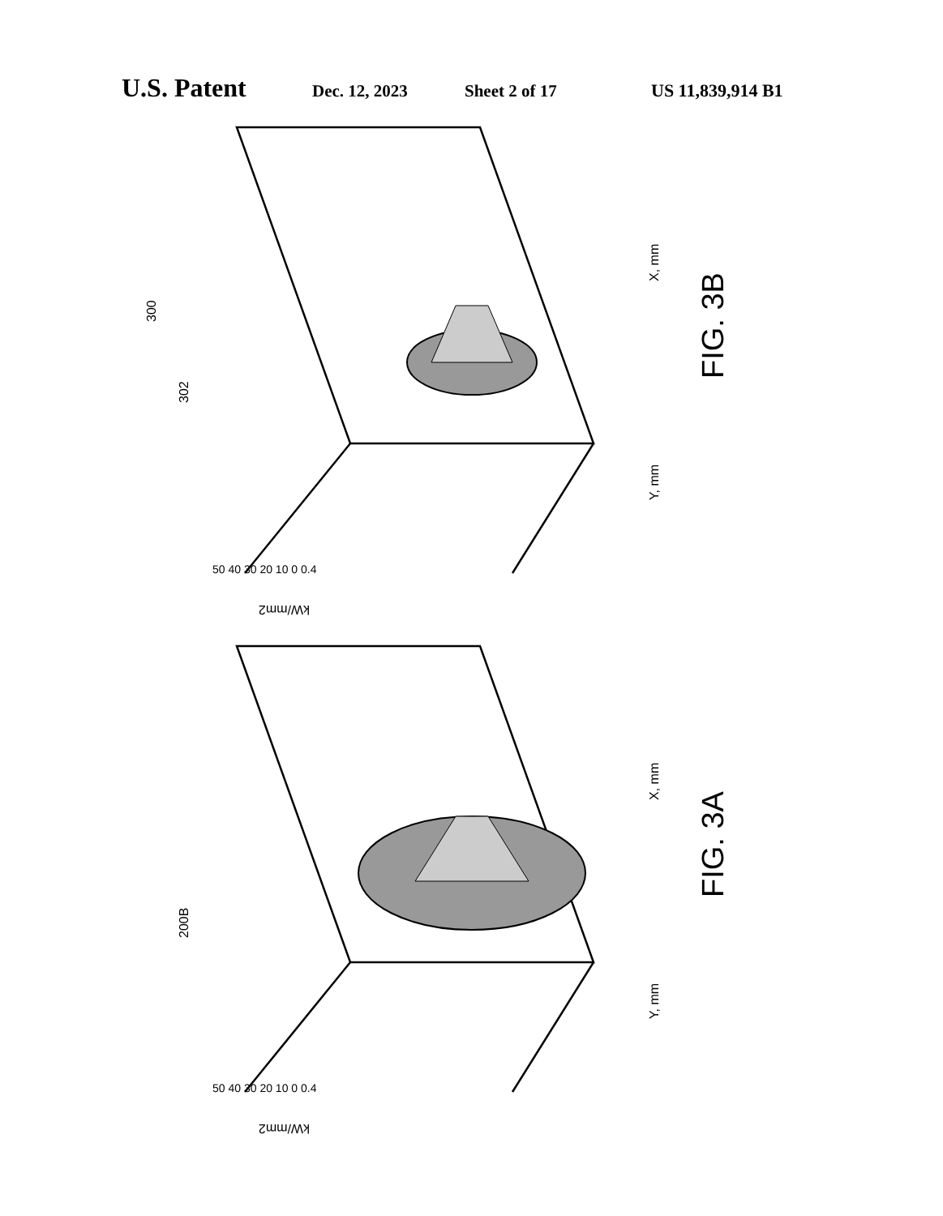U.S. Patent Dec. 12, 2023 Sheet 2 of 17 US 11,839,914 B1
300
302
FIG. 3B
X, mm
Y, mm
kW/mm2
50 40 30 20 10 0 0.4
200B
FIG. 3A
X, mm
Y, mm
kW/mm2
50 40 30 20 10 0 0.4